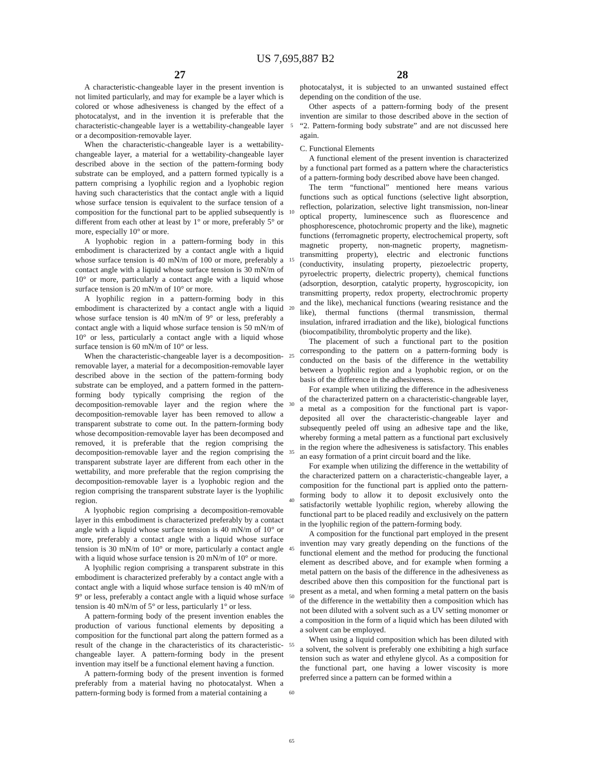US 7,695,887 B2
27 28
A characteristic-changeable layer in the present invention is not limited particularly, and may for example be a layer which is colored or whose adhesiveness is changed by the effect of a photocatalyst, and in the invention it is preferable that the characteristic-changeable layer is a wettability-changeable layer or a decomposition-removable layer.
When the characteristic-changeable layer is a wettability-changeable layer, a material for a wettability-changeable layer described above in the section of the pattern-forming body substrate can be employed, and a pattern formed typically is a pattern comprising a lyophilic region and a lyophobic region having such characteristics that the contact angle with a liquid whose surface tension is equivalent to the surface tension of a composition for the functional part to be applied subsequently is different from each other at least by 1° or more, preferably 5° or more, especially 10° or more.
A lyophobic region in a pattern-forming body in this embodiment is characterized by a contact angle with a liquid whose surface tension is 40 mN/m of 100 or more, preferably a contact angle with a liquid whose surface tension is 30 mN/m of 10° or more, particularly a contact angle with a liquid whose surface tension is 20 mN/m of 10° or more.
A lyophilic region in a pattern-forming body in this embodiment is characterized by a contact angle with a liquid whose surface tension is 40 mN/m of 9° or less, preferably a contact angle with a liquid whose surface tension is 50 mN/m of 10° or less, particularly a contact angle with a liquid whose surface tension is 60 mN/m of 10° or less.
When the characteristic-changeable layer is a decomposition-removable layer, a material for a decomposition-removable layer described above in the section of the pattern-forming body substrate can be employed, and a pattern formed in the pattern-forming body typically comprising the region of the decomposition-removable layer and the region where the decomposition-removable layer has been removed to allow a transparent substrate to come out. In the pattern-forming body whose decomposition-removable layer has been decomposed and removed, it is preferable that the region comprising the decomposition-removable layer and the region comprising the transparent substrate layer are different from each other in the wettability, and more preferable that the region comprising the decomposition-removable layer is a lyophobic region and the region comprising the transparent substrate layer is the lyophilic region.
A lyophobic region comprising a decomposition-removable layer in this embodiment is characterized preferably by a contact angle with a liquid whose surface tension is 40 mN/m of 10° or more, preferably a contact angle with a liquid whose surface tension is 30 mN/m of 10° or more, particularly a contact angle with a liquid whose surface tension is 20 mN/m of 10° or more.
A lyophilic region comprising a transparent substrate in this embodiment is characterized preferably by a contact angle with a contact angle with a liquid whose surface tension is 40 mN/m of 9° or less, preferably a contact angle with a liquid whose surface tension is 40 mN/m of 5° or less, particularly 1° or less.
A pattern-forming body of the present invention enables the production of various functional elements by depositing a composition for the functional part along the pattern formed as a result of the change in the characteristics of its characteristic-changeable layer. A pattern-forming body in the present invention may itself be a functional element having a function.
A pattern-forming body of the present invention is formed preferably from a material having no photocatalyst. When a pattern-forming body is formed from a material containing a
5
10
15
20
25
30
35
40
45
50
55
60
65
photocatalyst, it is subjected to an unwanted sustained effect depending on the condition of the use.
Other aspects of a pattern-forming body of the present invention are similar to those described above in the section of “2. Pattern-forming body substrate” and are not discussed here again.
C. Functional Elements
A functional element of the present invention is characterized by a functional part formed as a pattern where the characteristics of a pattern-forming body described above have been changed.
The term “functional” mentioned here means various functions such as optical functions (selective light absorption, reflection, polarization, selective light transmission, non-linear optical property, luminescence such as fluorescence and phosphorescence, photochromic property and the like), magnetic functions (ferromagnetic property, electrochemical property, soft magnetic property, non-magnetic property, magnetism-transmitting property), electric and electronic functions (conductivity, insulating property, piezoelectric property, pyroelectric property, dielectric property), chemical functions (adsorption, desorption, catalytic property, hygroscopicity, ion transmitting property, redox property, electrochromic property and the like), mechanical functions (wearing resistance and the like), thermal functions (thermal transmission, thermal insulation, infrared irradiation and the like), biological functions (biocompatibility, thrombolytic property and the like).
The placement of such a functional part to the position corresponding to the pattern on a pattern-forming body is conducted on the basis of the difference in the wettability between a lyophilic region and a lyophobic region, or on the basis of the difference in the adhesiveness.
For example when utilizing the difference in the adhesiveness of the characterized pattern on a characteristic-changeable layer, a metal as a composition for the functional part is vapor-deposited all over the characteristic-changeable layer and subsequently peeled off using an adhesive tape and the like, whereby forming a metal pattern as a functional part exclusively in the region where the adhesiveness is satisfactory. This enables an easy formation of a print circuit board and the like.
For example when utilizing the difference in the wettability of the characterized pattern on a characteristic-changeable layer, a composition for the functional part is applied onto the pattern-forming body to allow it to deposit exclusively onto the satisfactorily wettable lyophilic region, whereby allowing the functional part to be placed readily and exclusively on the pattern in the lyophilic region of the pattern-forming body.
A composition for the functional part employed in the present invention may vary greatly depending on the functions of the functional element and the method for producing the functional element as described above, and for example when forming a metal pattern on the basis of the difference in the adhesiveness as described above then this composition for the functional part is present as a metal, and when forming a metal pattern on the basis of the difference in the wettability then a composition which has not been diluted with a solvent such as a UV setting monomer or a composition in the form of a liquid which has been diluted with a solvent can be employed.
When using a liquid composition which has been diluted with a solvent, the solvent is preferably one exhibiting a high surface tension such as water and ethylene glycol. As a composition for the functional part, one having a lower viscosity is more preferred since a pattern can be formed within a